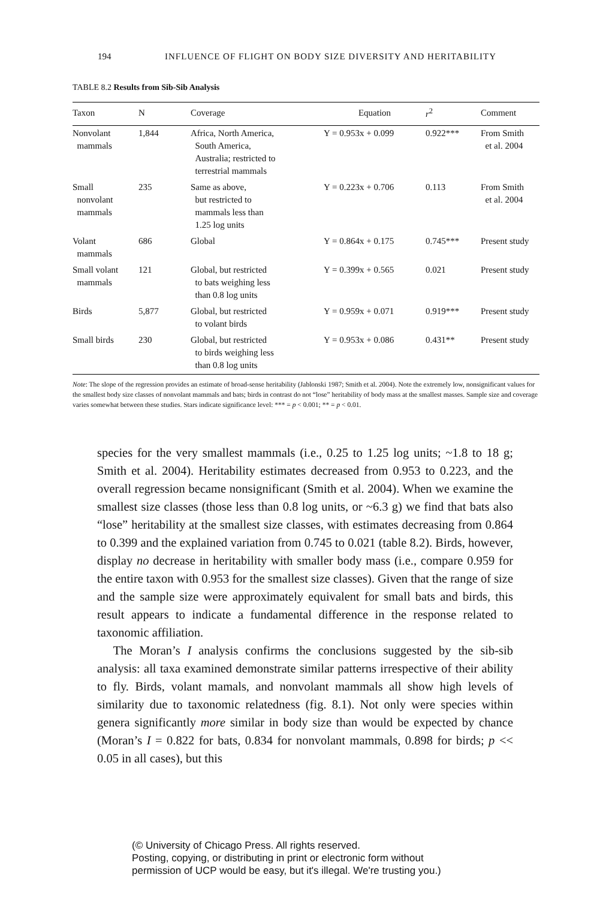194 INFLUENCE OF FLIGHT ON BODY SIZE DIVERSITY AND HERITABILITY
TABLE 8.2 Results from Sib-Sib Analysis
| Taxon | N | Coverage | Equation | r<sup>2</sup> | Comment |
| --- | --- | --- | --- | --- | --- |
| Nonvolant mammals | 1,844 | Africa, North America, South America, Australia; restricted to terrestrial mammals | Y = 0.953x + 0.099 | 0.922*** | From Smith et al. 2004 |
| Small nonvolant mammals | 235 | Same as above, but restricted to mammals less than 1.25 log units | Y = 0.223x + 0.706 | 0.113 | From Smith et al. 2004 |
| Volant mammals | 686 | Global | Y = 0.864x + 0.175 | 0.745*** | Present study |
| Small volant mammals | 121 | Global, but restricted to bats weighing less than 0.8 log units | Y = 0.399x + 0.565 | 0.021 | Present study |
| Birds | 5,877 | Global, but restricted to volant birds | Y = 0.959x + 0.071 | 0.919*** | Present study |
| Small birds | 230 | Global, but restricted to birds weighing less than 0.8 log units | Y = 0.953x + 0.086 | 0.431** | Present study |
Note: The slope of the regression provides an estimate of broad-sense heritability (Jablonski 1987; Smith et al. 2004). Note the extremely low, nonsignificant values for the smallest body size classes of nonvolant mammals and bats; birds in contrast do not “lose” heritability of body mass at the smallest masses. Sample size and coverage varies somewhat between these studies. Stars indicate significance level: *** = p < 0.001; ** = p < 0.01.
species for the very smallest mammals (i.e., 0.25 to 1.25 log units; ~1.8 to 18 g; Smith et al. 2004). Heritability estimates decreased from 0.953 to 0.223, and the overall regression became nonsignificant (Smith et al. 2004). When we examine the smallest size classes (those less than 0.8 log units, or ~6.3 g) we find that bats also “lose” heritability at the smallest size classes, with estimates decreasing from 0.864 to 0.399 and the explained variation from 0.745 to 0.021 (table 8.2). Birds, however, display no decrease in heritability with smaller body mass (i.e., compare 0.959 for the entire taxon with 0.953 for the smallest size classes). Given that the range of size and the sample size were approximately equivalent for small bats and birds, this result appears to indicate a fundamental difference in the response related to taxonomic affiliation.
The Moran’s I analysis confirms the conclusions suggested by the sib-sib analysis: all taxa examined demonstrate similar patterns irrespective of their ability to fly. Birds, volant mamals, and nonvolant mammals all show high levels of similarity due to taxonomic relatedness (fig. 8.1). Not only were species within genera significantly more similar in body size than would be expected by chance (Moran’s I = 0.822 for bats, 0.834 for nonvolant mammals, 0.898 for birds; p << 0.05 in all cases), but this
(© University of Chicago Press. All rights reserved.
Posting, copying, or distributing in print or electronic form without
permission of UCP would be easy, but it's illegal. We're trusting you.)